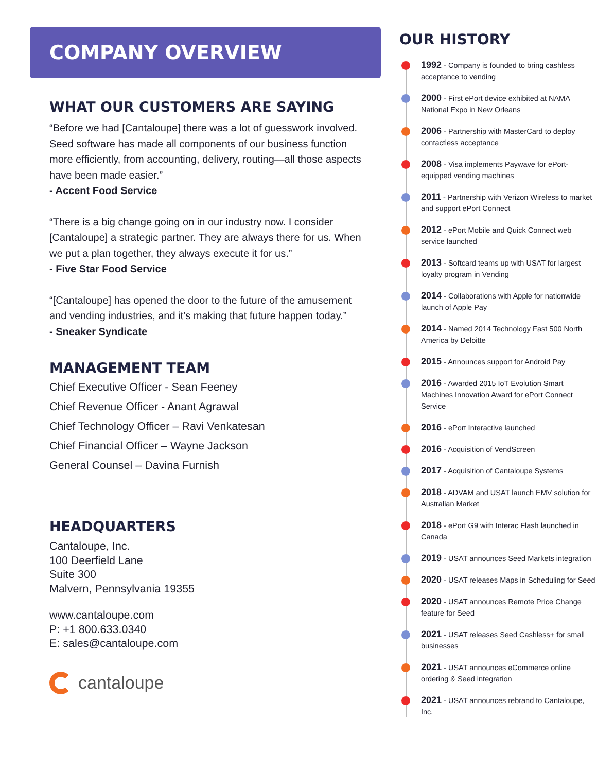COMPANY OVERVIEW
WHAT OUR CUSTOMERS ARE SAYING
“Before we had [Cantaloupe] there was a lot of guesswork involved. Seed software has made all components of our business function more efficiently, from accounting, delivery, routing—all those aspects have been made easier.”
- Accent Food Service
“There is a big change going on in our industry now. I consider [Cantaloupe] a strategic partner. They are always there for us. When we put a plan together, they always execute it for us.”
- Five Star Food Service
“[Cantaloupe] has opened the door to the future of the amusement and vending industries, and it’s making that future happen today.”
- Sneaker Syndicate
MANAGEMENT TEAM
Chief Executive Officer - Sean Feeney
Chief Revenue Officer - Anant Agrawal
Chief Technology Officer – Ravi Venkatesan
Chief Financial Officer – Wayne Jackson
General Counsel – Davina Furnish
HEADQUARTERS
Cantaloupe, Inc.
100 Deerfield Lane
Suite 300
Malvern, Pennsylvania 19355
www.cantaloupe.com
P: +1 800.633.0340
E: sales@cantaloupe.com
cantaloupe
OUR HISTORY
1992 - Company is founded to bring cashless acceptance to vending
2000 - First ePort device exhibited at NAMA National Expo in New Orleans
2006 - Partnership with MasterCard to deploy contactless acceptance
2008 - Visa implements Paywave for ePort-equipped vending machines
2011 - Partnership with Verizon Wireless to market and support ePort Connect
2012 - ePort Mobile and Quick Connect web service launched
2013 - Softcard teams up with USAT for largest loyalty program in Vending
2014 - Collaborations with Apple for nationwide launch of Apple Pay
2014 - Named 2014 Technology Fast 500 North America by Deloitte
2015 - Announces support for Android Pay
2016 - Awarded 2015 IoT Evolution Smart Machines Innovation Award for ePort Connect Service
2016 - ePort Interactive launched
2016 - Acquisition of VendScreen
2017 - Acquisition of Cantaloupe Systems
2018 - ADVAM and USAT launch EMV solution for Australian Market
2018 - ePort G9 with Interac Flash launched in Canada
2019 - USAT announces Seed Markets integration
2020 - USAT releases Maps in Scheduling for Seed
2020 - USAT announces Remote Price Change feature for Seed
2021 - USAT releases Seed Cashless+ for small businesses
2021 - USAT announces eCommerce online ordering & Seed integration
2021 - USAT announces rebrand to Cantaloupe, Inc.